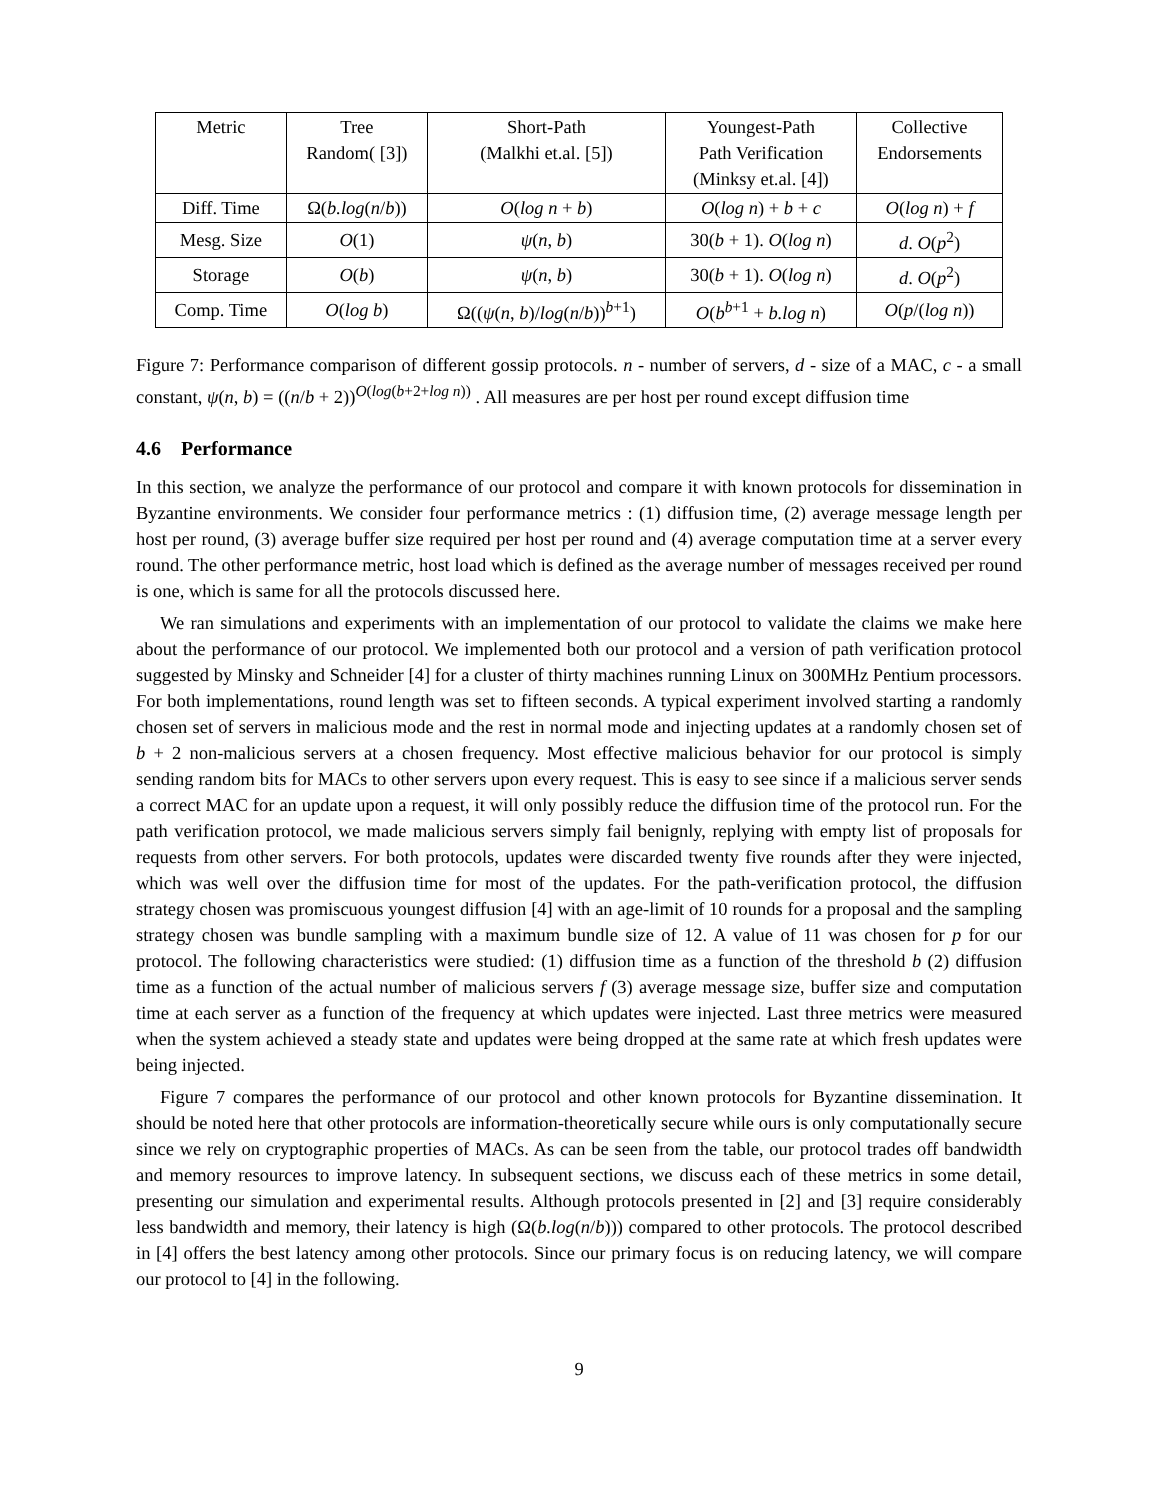| Metric | Tree Random( [3]) | Short-Path (Malkhi et.al. [5]) | Youngest-Path Path Verification (Minksy et.al. [4]) | Collective Endorsements |
| --- | --- | --- | --- | --- |
| Diff. Time | Ω( b.log ( n / b )) | O ( log n + b ) | O ( log n ) + b + c | O ( log n ) + f |
| Mesg. Size | O (1) | ψ ( n , b ) | 30( b + 1). O ( log n ) | d . O ( p<sup>2</sup>) |
| Storage | O ( b ) | ψ ( n , b ) | 30( b + 1). O ( log n ) | d . O ( p<sup>2</sup>) |
| Comp. Time | O ( log b ) | Ω(( ψ ( n , b )/ log ( n / b ))<sup>b+1</sup>) | O ( b<sup>b+1</sup> + b.log n ) | O ( p /( log n )) |
Figure 7: Performance comparison of different gossip protocols. n - number of servers, d - size of a MAC, c - a small constant, ψ(n, b) = ((n/b + 2))<sup>O(log(b+2+log n))</sup> . All measures are per host per round except diffusion time
4.6 Performance
In this section, we analyze the performance of our protocol and compare it with known protocols for dissemination in Byzantine environments. We consider four performance metrics : (1) diffusion time, (2) average message length per host per round, (3) average buffer size required per host per round and (4) average computation time at a server every round. The other performance metric, host load which is defined as the average number of messages received per round is one, which is same for all the protocols discussed here.
We ran simulations and experiments with an implementation of our protocol to validate the claims we make here about the performance of our protocol. We implemented both our protocol and a version of path verification protocol suggested by Minsky and Schneider [4] for a cluster of thirty machines running Linux on 300MHz Pentium processors. For both implementations, round length was set to fifteen seconds. A typical experiment involved starting a randomly chosen set of servers in malicious mode and the rest in normal mode and injecting updates at a randomly chosen set of b + 2 non-malicious servers at a chosen frequency. Most effective malicious behavior for our protocol is simply sending random bits for MACs to other servers upon every request. This is easy to see since if a malicious server sends a correct MAC for an update upon a request, it will only possibly reduce the diffusion time of the protocol run. For the path verification protocol, we made malicious servers simply fail benignly, replying with empty list of proposals for requests from other servers. For both protocols, updates were discarded twenty five rounds after they were injected, which was well over the diffusion time for most of the updates. For the path-verification protocol, the diffusion strategy chosen was promiscuous youngest diffusion [4] with an age-limit of 10 rounds for a proposal and the sampling strategy chosen was bundle sampling with a maximum bundle size of 12. A value of 11 was chosen for p for our protocol. The following characteristics were studied: (1) diffusion time as a function of the threshold b (2) diffusion time as a function of the actual number of malicious servers f (3) average message size, buffer size and computation time at each server as a function of the frequency at which updates were injected. Last three metrics were measured when the system achieved a steady state and updates were being dropped at the same rate at which fresh updates were being injected.
Figure 7 compares the performance of our protocol and other known protocols for Byzantine dissemination. It should be noted here that other protocols are information-theoretically secure while ours is only computationally secure since we rely on cryptographic properties of MACs. As can be seen from the table, our protocol trades off bandwidth and memory resources to improve latency. In subsequent sections, we discuss each of these metrics in some detail, presenting our simulation and experimental results. Although protocols presented in [2] and [3] require considerably less bandwidth and memory, their latency is high (Ω(b.log(n/b))) compared to other protocols. The protocol described in [4] offers the best latency among other protocols. Since our primary focus is on reducing latency, we will compare our protocol to [4] in the following.
9